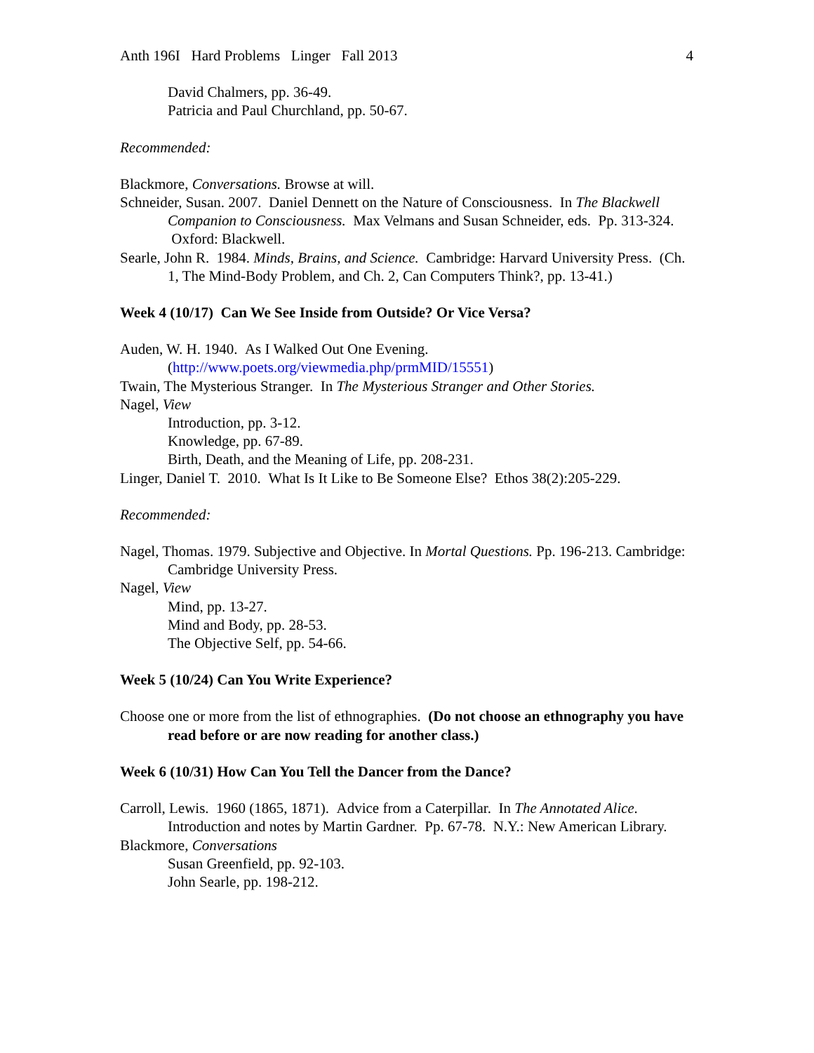Anth 196I Hard Problems Linger Fall 2013 4
David Chalmers, pp. 36-49.
Patricia and Paul Churchland, pp. 50-67.
Recommended:
Blackmore, Conversations. Browse at will.
Schneider, Susan. 2007. Daniel Dennett on the Nature of Consciousness. In The Blackwell Companion to Consciousness. Max Velmans and Susan Schneider, eds. Pp. 313-324. Oxford: Blackwell.
Searle, John R. 1984. Minds, Brains, and Science. Cambridge: Harvard University Press. (Ch. 1, The Mind-Body Problem, and Ch. 2, Can Computers Think?, pp. 13-41.)
Week 4 (10/17) Can We See Inside from Outside? Or Vice Versa?
Auden, W. H. 1940. As I Walked Out One Evening.
(http://www.poets.org/viewmedia.php/prmMID/15551)
Twain, The Mysterious Stranger. In The Mysterious Stranger and Other Stories.
Nagel, View
Introduction, pp. 3-12.
Knowledge, pp. 67-89.
Birth, Death, and the Meaning of Life, pp. 208-231.
Linger, Daniel T. 2010. What Is It Like to Be Someone Else? Ethos 38(2):205-229.
Recommended:
Nagel, Thomas. 1979. Subjective and Objective. In Mortal Questions. Pp. 196-213. Cambridge: Cambridge University Press.
Nagel, View
Mind, pp. 13-27.
Mind and Body, pp. 28-53.
The Objective Self, pp. 54-66.
Week 5 (10/24) Can You Write Experience?
Choose one or more from the list of ethnographies. (Do not choose an ethnography you have read before or are now reading for another class.)
Week 6 (10/31) How Can You Tell the Dancer from the Dance?
Carroll, Lewis. 1960 (1865, 1871). Advice from a Caterpillar. In The Annotated Alice. Introduction and notes by Martin Gardner. Pp. 67-78. N.Y.: New American Library.
Blackmore, Conversations
Susan Greenfield, pp. 92-103.
John Searle, pp. 198-212.